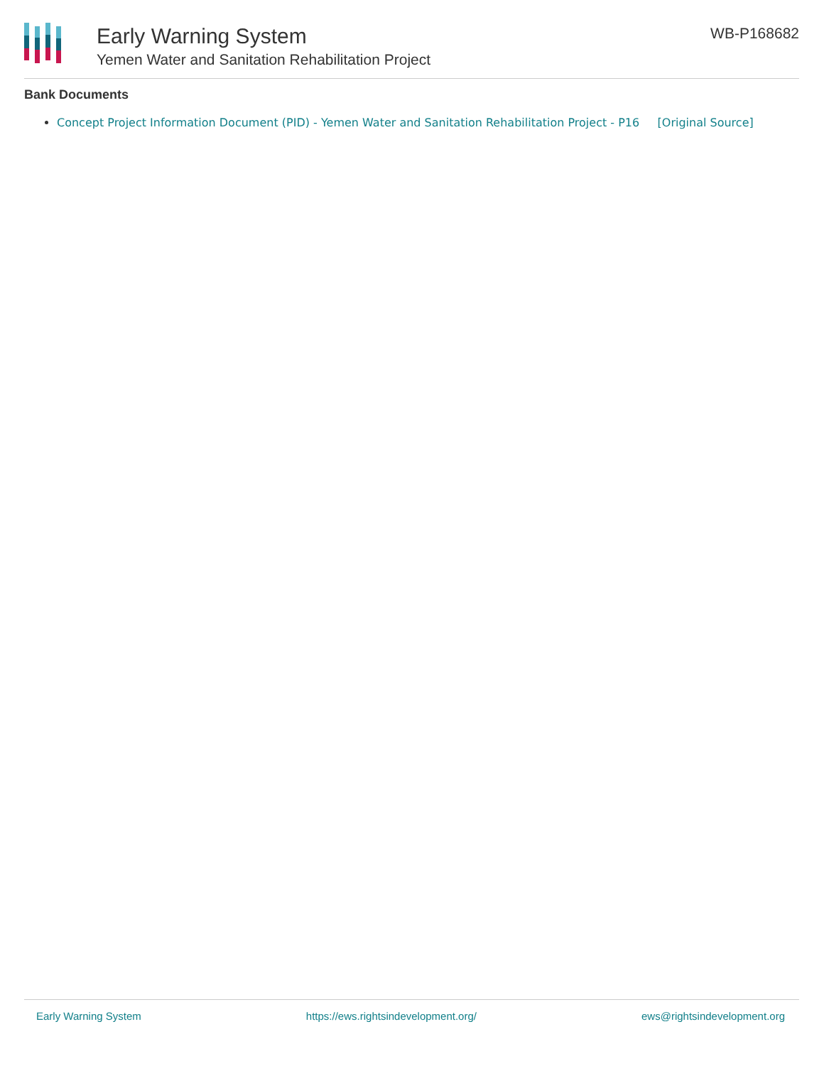Early Warning System
Yemen Water and Sanitation Rehabilitation Project
WB-P168682
Bank Documents
Concept Project Information Document (PID) - Yemen Water and Sanitation Rehabilitation Project - P16 [Original Source]
Early Warning System https://ews.rightsindevelopment.org/ ews@rightsindevelopment.org